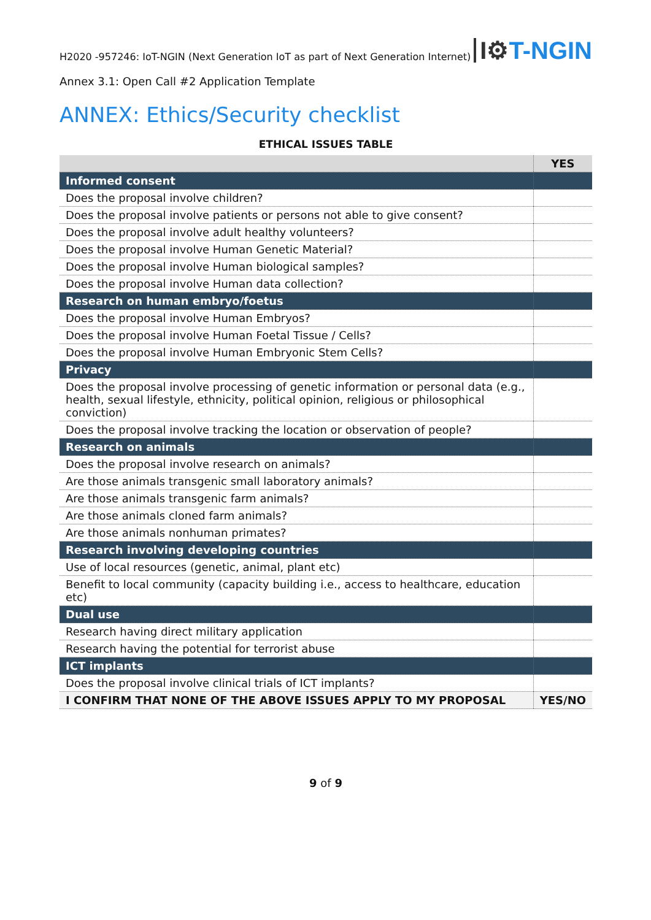H2020 -957246: IoT-NGIN (Next Generation IoT as part of Next Generation Internet)
I⚙T-NGIN
Annex 3.1: Open Call #2 Application Template
ANNEX: Ethics/Security checklist
ETHICAL ISSUES TABLE
| | YES |
| --- | --- |
| Informed consent | |
| Does the proposal involve children? | |
| Does the proposal involve patients or persons not able to give consent? | |
| Does the proposal involve adult healthy volunteers? | |
| Does the proposal involve Human Genetic Material? | |
| Does the proposal involve Human biological samples? | |
| Does the proposal involve Human data collection? | |
| Research on human embryo/foetus | |
| Does the proposal involve Human Embryos? | |
| Does the proposal involve Human Foetal Tissue / Cells? | |
| Does the proposal involve Human Embryonic Stem Cells? | |
| Privacy | |
| Does the proposal involve processing of genetic information or personal data (e.g., health, sexual lifestyle, ethnicity, political opinion, religious or philosophical conviction) | |
| Does the proposal involve tracking the location or observation of people? | |
| Research on animals | |
| Does the proposal involve research on animals? | |
| Are those animals transgenic small laboratory animals? | |
| Are those animals transgenic farm animals? | |
| Are those animals cloned farm animals? | |
| Are those animals nonhuman primates? | |
| Research involving developing countries | |
| Use of local resources (genetic, animal, plant etc) | |
| Benefit to local community (capacity building i.e., access to healthcare, education etc) | |
| Dual use | |
| Research having direct military application | |
| Research having the potential for terrorist abuse | |
| ICT implants | |
| Does the proposal involve clinical trials of ICT implants? | |
| I CONFIRM THAT NONE OF THE ABOVE ISSUES APPLY TO MY PROPOSAL | YES/NO |
9 of 9